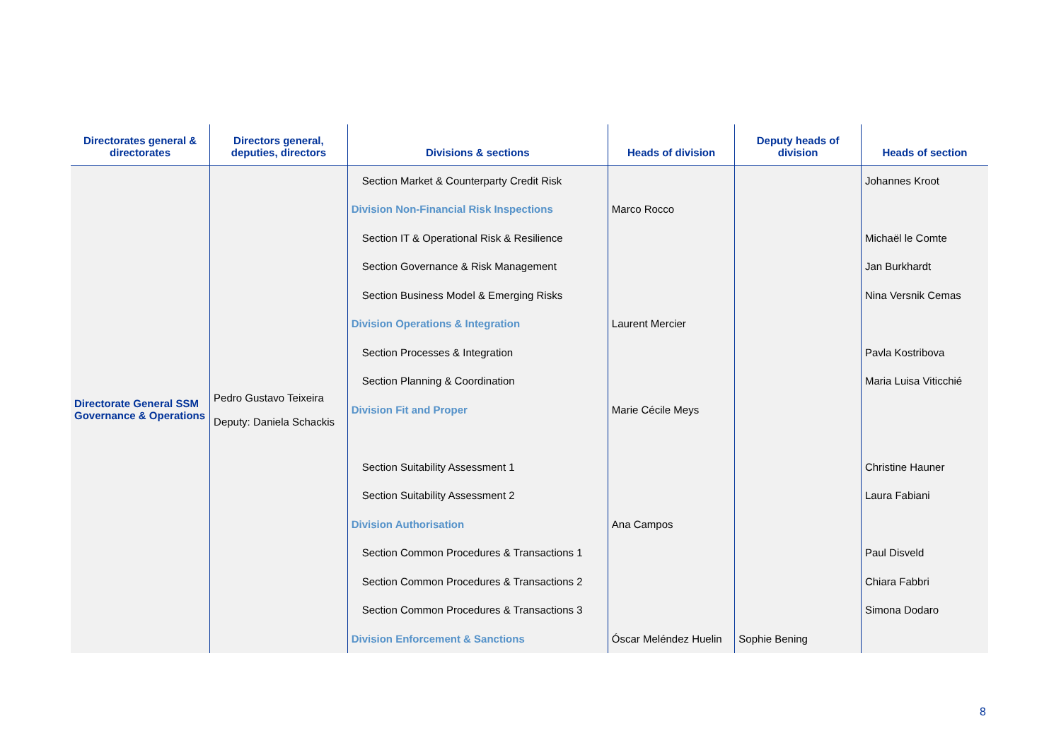| Directorates general & directorates | Directors general, deputies, directors | Divisions & sections | Heads of division | Deputy heads of division | Heads of section |
| --- | --- | --- | --- | --- | --- |
| Directorate General SSM Governance & Operations | Pedro Gustavo Teixeira Deputy: Daniela Schackis | Section Market & Counterparty Credit Risk | | | Johannes Kroot |
| | | Division Non-Financial Risk Inspections | Marco Rocco | | |
| | | Section IT & Operational Risk & Resilience | | | Michaël le Comte |
| | | Section Governance & Risk Management | | | Jan Burkhardt |
| | | Section Business Model & Emerging Risks | | | Nina Versnik Cemas |
| | | Division Operations & Integration | Laurent Mercier | | |
| | | Section Processes & Integration | | | Pavla Kostribova |
| | | Section Planning & Coordination | | | Maria Luisa Viticchié |
| | | Division Fit and Proper | Marie Cécile Meys | | |
| | | Section Suitability Assessment 1 | | | Christine Hauner |
| | | Section Suitability Assessment 2 | | | Laura Fabiani |
| | | Division Authorisation | Ana Campos | | |
| | | Section Common Procedures & Transactions 1 | | | Paul Disveld |
| | | Section Common Procedures & Transactions 2 | | | Chiara Fabbri |
| | | Section Common Procedures & Transactions 3 | | | Simona Dodaro |
| | | Division Enforcement & Sanctions | Óscar Meléndez Huelin | Sophie Bening | |
8